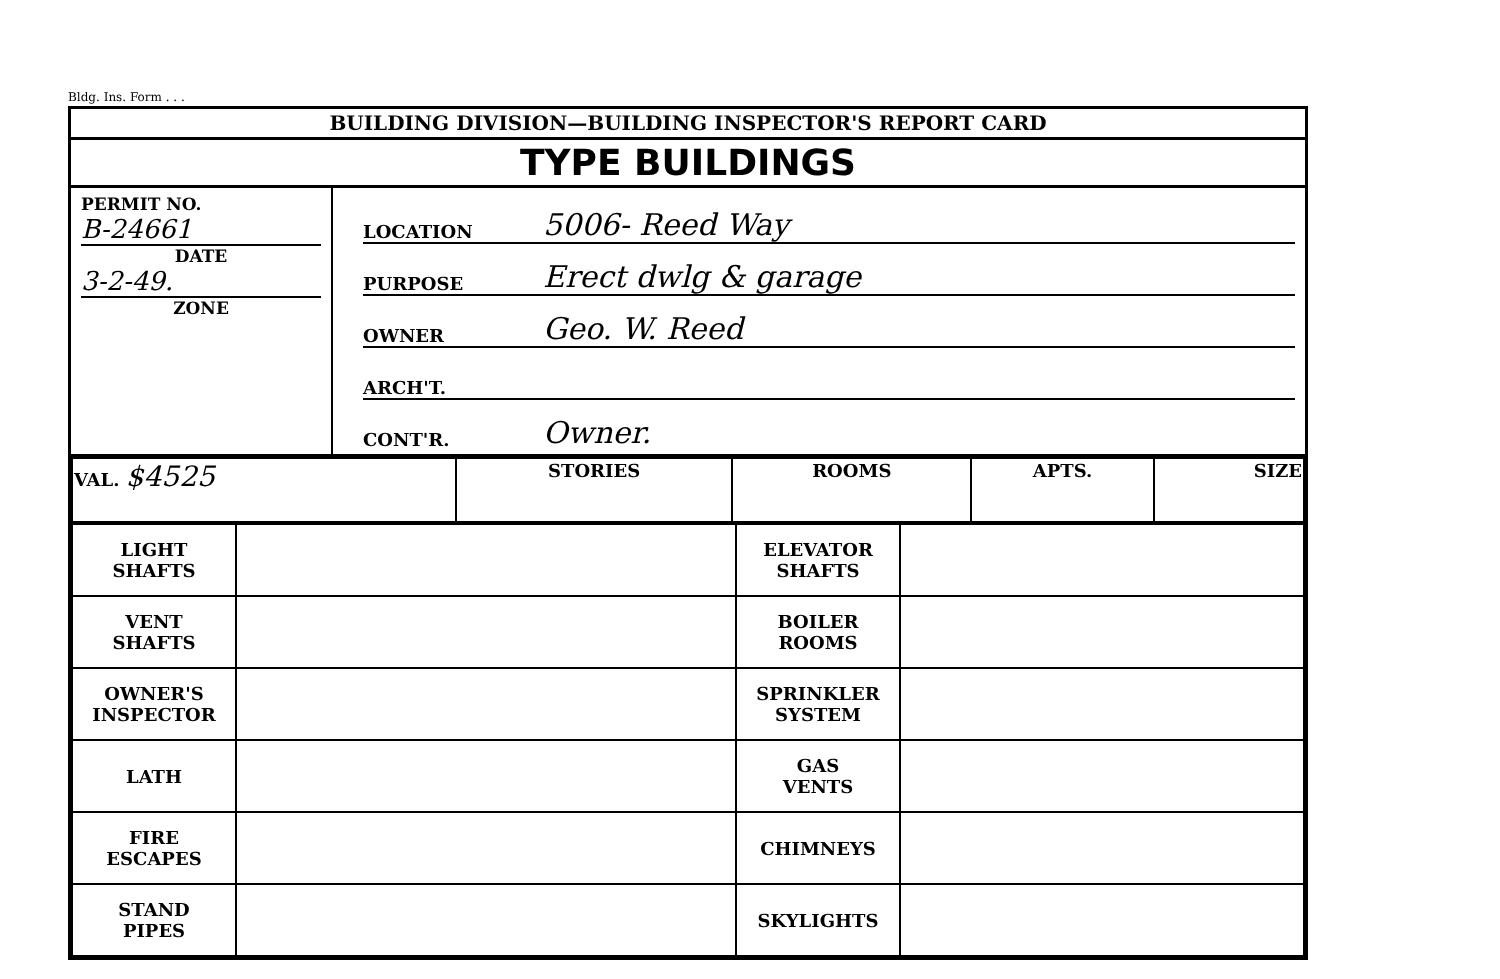Bldg. Ins. Form . . .
BUILDING DIVISION—BUILDING INSPECTOR'S REPORT CARD
TYPE BUILDINGS
PERMIT NO.
B-24661
DATE
3-2-49.
ZONE
LOCATION 5006- Reed Way
PURPOSE Erect dwlg & garage
OWNER Geo. W. Reed
ARCH'T.
CONT'R. Owner.
| VAL. $4525 | STORIES | ROOMS | APTS. | SIZE |
| LIGHT SHAFTS | | ELEVATOR SHAFTS | |
| VENT SHAFTS | | BOILER ROOMS | |
| OWNER'S INSPECTOR | | SPRINKLER SYSTEM | |
| LATH | | GAS VENTS | |
| FIRE ESCAPES | | CHIMNEYS | |
| STAND PIPES | | SKYLIGHTS | |